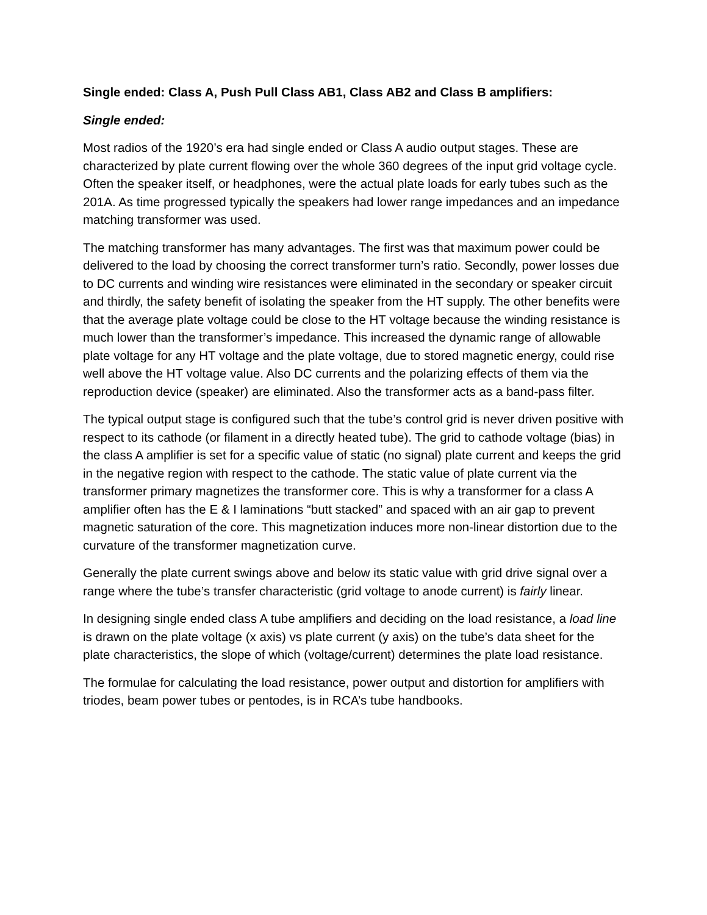Single ended: Class A, Push Pull Class AB1, Class AB2 and Class B amplifiers:
Single ended:
Most radios of the 1920’s era had single ended or Class A audio output stages. These are characterized by plate current flowing over the whole 360 degrees of the input grid voltage cycle. Often the speaker itself, or headphones, were the actual plate loads for early tubes such as the 201A. As time progressed typically the speakers had lower range impedances and an impedance matching transformer was used.
The matching transformer has many advantages. The first was that maximum power could be delivered to the load by choosing the correct transformer turn’s ratio. Secondly, power losses due to DC currents and winding wire resistances were eliminated in the secondary or speaker circuit and thirdly, the safety benefit of isolating the speaker from the HT supply. The other benefits were that the average plate voltage could be close to the HT voltage because the winding resistance is much lower than the transformer’s impedance. This increased the dynamic range of allowable plate voltage for any HT voltage and the plate voltage, due to stored magnetic energy, could rise well above the HT voltage value. Also DC currents and the polarizing effects of them via the reproduction device (speaker) are eliminated. Also the transformer acts as a band-pass filter.
The typical output stage is configured such that the tube’s control grid is never driven positive with respect to its cathode (or filament in a directly heated tube). The grid to cathode voltage (bias) in the class A amplifier is set for a specific value of static (no signal) plate current and keeps the grid in the negative region with respect to the cathode. The static value of plate current via the transformer primary magnetizes the transformer core. This is why a transformer for a class A amplifier often has the E & I laminations “butt stacked” and spaced with an air gap to prevent magnetic saturation of the core. This magnetization induces more non-linear distortion due to the curvature of the transformer magnetization curve.
Generally the plate current swings above and below its static value with grid drive signal over a range where the tube’s transfer characteristic (grid voltage to anode current) is fairly linear.
In designing single ended class A tube amplifiers and deciding on the load resistance, a load line is drawn on the plate voltage (x axis) vs plate current (y axis) on the tube’s data sheet for the plate characteristics, the slope of which (voltage/current) determines the plate load resistance.
The formulae for calculating the load resistance, power output and distortion for amplifiers with triodes, beam power tubes or pentodes, is in RCA’s tube handbooks.